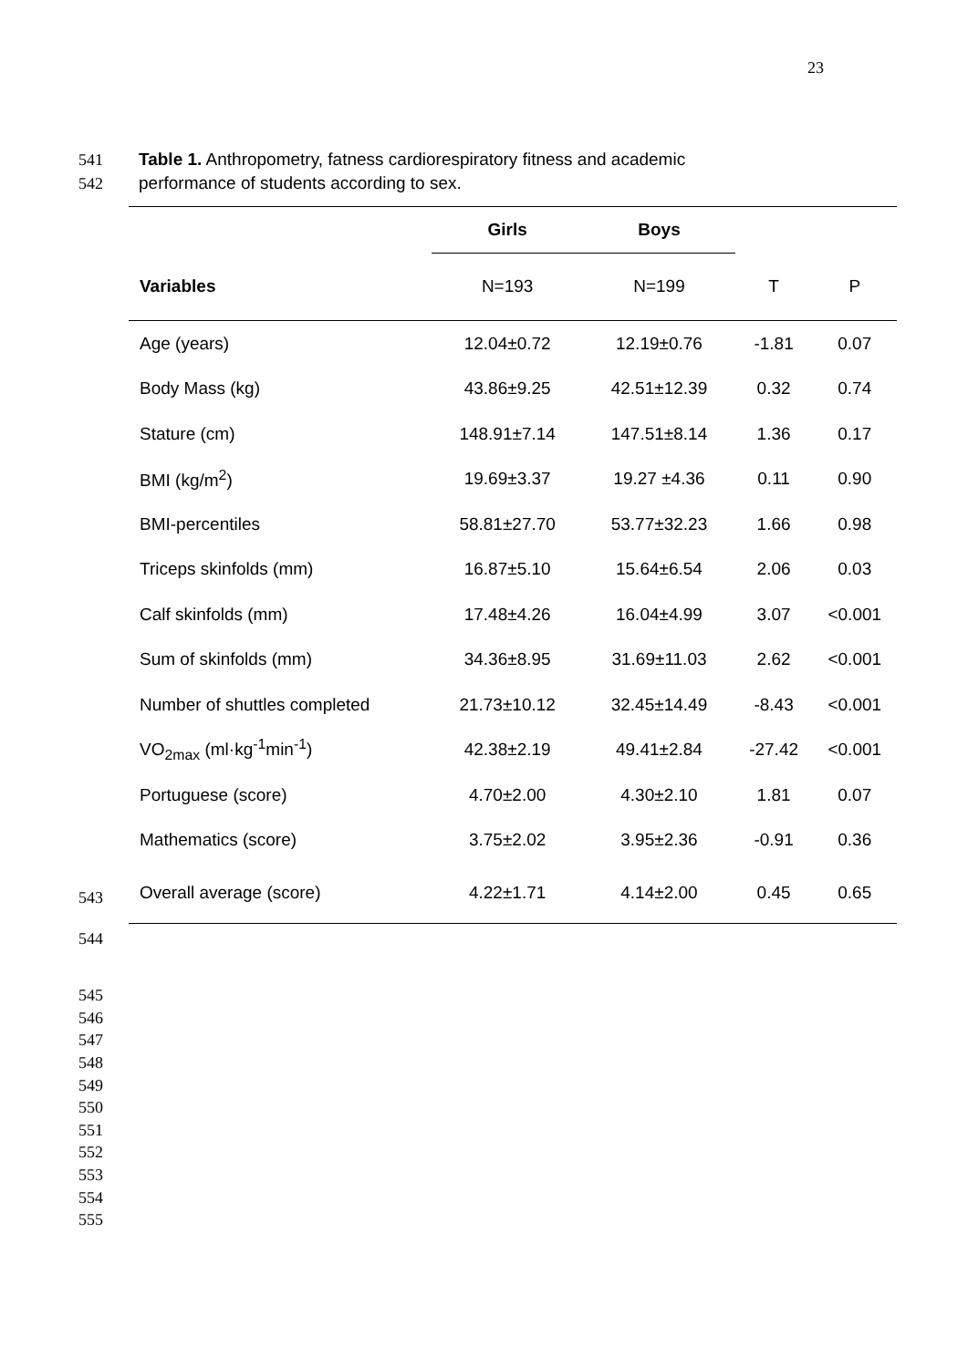23
541 Table 1. Anthropometry, fatness cardiorespiratory fitness and academic
542 performance of students according to sex.
| | Girls | Boys | | |
| --- | --- | --- | --- | --- |
| Variables | N=193 | N=199 | T | P |
| Age (years) | 12.04±0.72 | 12.19±0.76 | -1.81 | 0.07 |
| Body Mass (kg) | 43.86±9.25 | 42.51±12.39 | 0.32 | 0.74 |
| Stature (cm) | 148.91±7.14 | 147.51±8.14 | 1.36 | 0.17 |
| BMI (kg/m<sup>2</sup>) | 19.69±3.37 | 19.27 ±4.36 | 0.11 | 0.90 |
| BMI-percentiles | 58.81±27.70 | 53.77±32.23 | 1.66 | 0.98 |
| Triceps skinfolds (mm) | 16.87±5.10 | 15.64±6.54 | 2.06 | 0.03 |
| Calf skinfolds (mm) | 17.48±4.26 | 16.04±4.99 | 3.07 | <0.001 |
| Sum of skinfolds (mm) | 34.36±8.95 | 31.69±11.03 | 2.62 | <0.001 |
| Number of shuttles completed | 21.73±10.12 | 32.45±14.49 | -8.43 | <0.001 |
| VO<sub>2max</sub> (ml·kg<sup>-1</sup>min<sup>-1</sup>) | 42.38±2.19 | 49.41±2.84 | -27.42 | <0.001 |
| Portuguese (score) | 4.70±2.00 | 4.30±2.10 | 1.81 | 0.07 |
| Mathematics (score) | 3.75±2.02 | 3.95±2.36 | -0.91 | 0.36 |
| Overall average (score) | 4.22±1.71 | 4.14±2.00 | 0.45 | 0.65 |
543
544
545
546
547
548
549
550
551
552
553
554
555